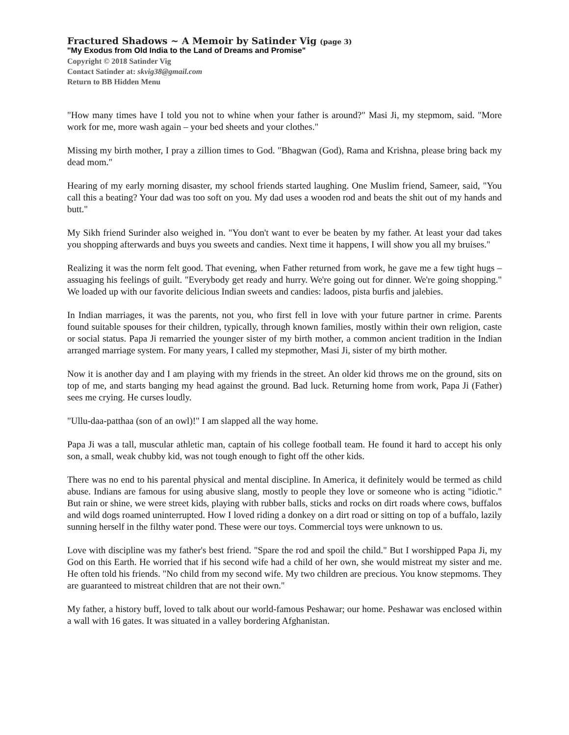Fractured Shadows ~ A Memoir by Satinder Vig (page 3)
"My Exodus from Old India to the Land of Dreams and Promise"
Copyright © 2018 Satinder Vig
Contact Satinder at: skvig38@gmail.com
Return to BB Hidden Menu
"How many times have I told you not to whine when your father is around?" Masi Ji, my stepmom, said. "More work for me, more wash again – your bed sheets and your clothes."
Missing my birth mother, I pray a zillion times to God. "Bhagwan (God), Rama and Krishna, please bring back my dead mom."
Hearing of my early morning disaster, my school friends started laughing. One Muslim friend, Sameer, said, "You call this a beating? Your dad was too soft on you. My dad uses a wooden rod and beats the shit out of my hands and butt."
My Sikh friend Surinder also weighed in. "You don't want to ever be beaten by my father. At least your dad takes you shopping afterwards and buys you sweets and candies. Next time it happens, I will show you all my bruises."
Realizing it was the norm felt good. That evening, when Father returned from work, he gave me a few tight hugs – assuaging his feelings of guilt. "Everybody get ready and hurry. We're going out for dinner. We're going shopping." We loaded up with our favorite delicious Indian sweets and candies: ladoos, pista burfis and jalebies.
In Indian marriages, it was the parents, not you, who first fell in love with your future partner in crime. Parents found suitable spouses for their children, typically, through known families, mostly within their own religion, caste or social status. Papa Ji remarried the younger sister of my birth mother, a common ancient tradition in the Indian arranged marriage system. For many years, I called my stepmother, Masi Ji, sister of my birth mother.
Now it is another day and I am playing with my friends in the street. An older kid throws me on the ground, sits on top of me, and starts banging my head against the ground. Bad luck. Returning home from work, Papa Ji (Father) sees me crying. He curses loudly.
"Ullu-daa-patthaa (son of an owl)!" I am slapped all the way home.
Papa Ji was a tall, muscular athletic man, captain of his college football team. He found it hard to accept his only son, a small, weak chubby kid, was not tough enough to fight off the other kids.
There was no end to his parental physical and mental discipline. In America, it definitely would be termed as child abuse. Indians are famous for using abusive slang, mostly to people they love or someone who is acting "idiotic." But rain or shine, we were street kids, playing with rubber balls, sticks and rocks on dirt roads where cows, buffalos and wild dogs roamed uninterrupted. How I loved riding a donkey on a dirt road or sitting on top of a buffalo, lazily sunning herself in the filthy water pond. These were our toys. Commercial toys were unknown to us.
Love with discipline was my father's best friend. "Spare the rod and spoil the child." But I worshipped Papa Ji, my God on this Earth. He worried that if his second wife had a child of her own, she would mistreat my sister and me. He often told his friends. "No child from my second wife. My two children are precious. You know stepmoms. They are guaranteed to mistreat children that are not their own."
My father, a history buff, loved to talk about our world-famous Peshawar; our home. Peshawar was enclosed within a wall with 16 gates. It was situated in a valley bordering Afghanistan.